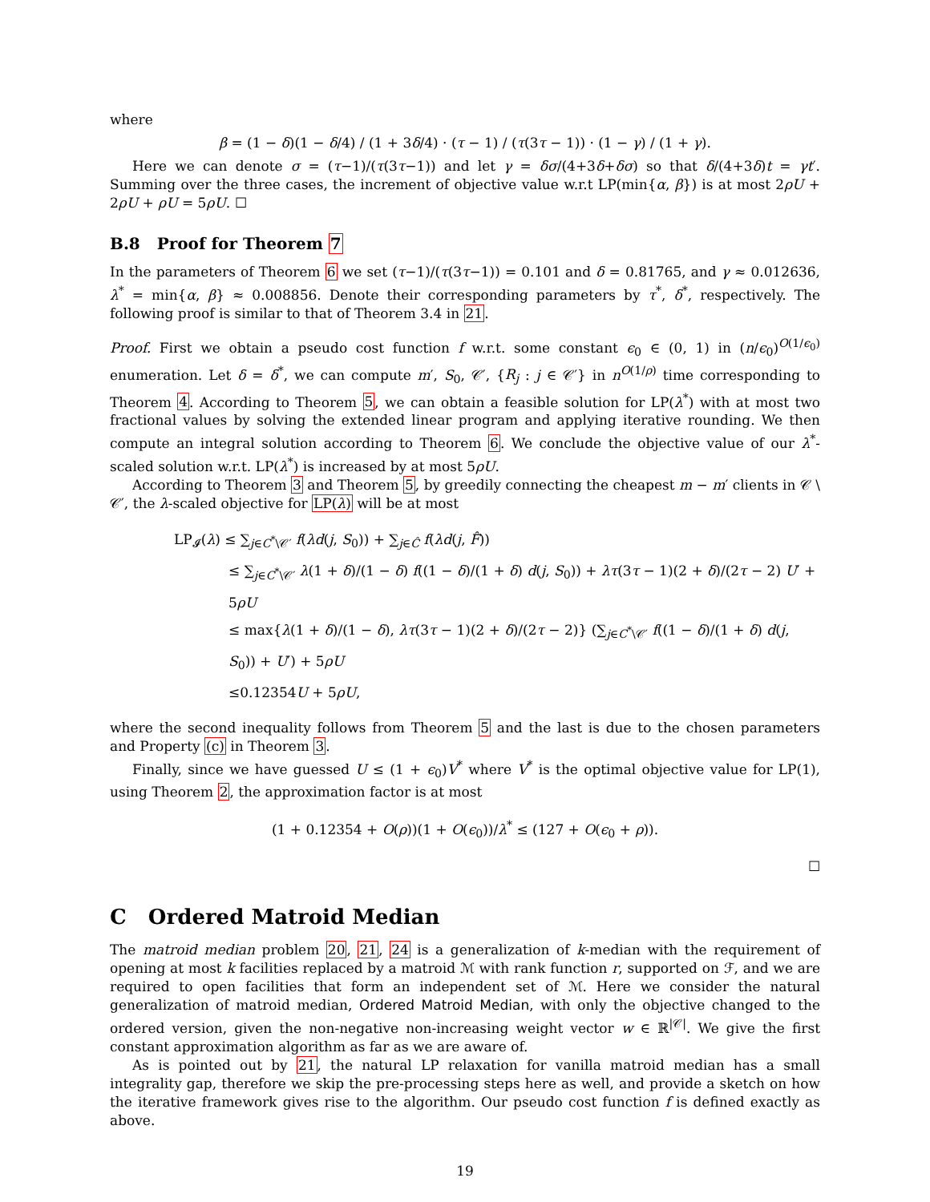where
β = (1 − δ)(1 − δ/4) / (1 + 3δ/4) · (τ − 1) / (τ(3τ − 1)) · (1 − γ) / (1 + γ).
Here we can denote σ = (τ−1)/(τ(3τ−1)) and let γ = δσ/(4+3δ+δσ) so that δ/(4+3δ)t = γt′. Summing over the three cases, the increment of objective value w.r.t LP(min{α, β}) is at most 2ρU + 2ρU + ρU = 5ρU. ☐
B.8 Proof for Theorem 7
In the parameters of Theorem 6 we set (τ−1)/(τ(3τ−1)) = 0.101 and δ = 0.81765, and γ ≈ 0.012636, λ<sup>*</sup> = min{α, β} ≈ 0.008856. Denote their corresponding parameters by τ<sup>*</sup>, δ<sup>*</sup>, respectively. The following proof is similar to that of Theorem 3.4 in 21.
Proof. First we obtain a pseudo cost function f w.r.t. some constant ϵ<sub>0</sub> ∈ (0, 1) in (n/ϵ<sub>0</sub>)<sup>O(1/ϵ<sub>0</sub>)</sup> enumeration. Let δ = δ<sup>*</sup>, we can compute m′, S<sub>0</sub>, 𝒞′, {R<sub>j</sub> : j ∈ 𝒞′} in n<sup>O(1/ρ)</sup> time corresponding to Theorem 4. According to Theorem 5, we can obtain a feasible solution for LP(λ<sup>*</sup>) with at most two fractional values by solving the extended linear program and applying iterative rounding. We then compute an integral solution according to Theorem 6. We conclude the objective value of our λ<sup>*</sup>-scaled solution w.r.t. LP(λ<sup>*</sup>) is increased by at most 5ρU.
According to Theorem 3 and Theorem 5, by greedily connecting the cheapest m − m′ clients in 𝒞 \ 𝒞′, the λ-scaled objective for LP(λ) will be at most
LP<sub>𝓘</sub>(λ) ≤ ∑<sub>j∈C<sup>*</sup>\𝒞′</sub> f(λd(j, S<sub>0</sub>)) + ∑<sub>j∈Ĉ</sub> f(λd(j, F̂))
≤ ∑<sub>j∈C<sup>*</sup>\𝒞′</sub> λ(1 + δ)/(1 − δ) f((1 − δ)/(1 + δ) d(j, S<sub>0</sub>)) + λτ(3τ − 1)(2 + δ)/(2τ − 2) U′ + 5ρU
≤ max{λ(1 + δ)/(1 − δ), λτ(3τ − 1)(2 + δ)/(2τ − 2)} (∑<sub>j∈C<sup>*</sup>\𝒞′</sub> f((1 − δ)/(1 + δ) d(j, S<sub>0</sub>)) + U′) + 5ρU
≤0.12354U + 5ρU,
where the second inequality follows from Theorem 5 and the last is due to the chosen parameters and Property (c) in Theorem 3.
Finally, since we have guessed U ≤ (1 + ϵ<sub>0</sub>)V<sup>*</sup> where V<sup>*</sup> is the optimal objective value for LP(1), using Theorem 2, the approximation factor is at most
(1 + 0.12354 + O(ρ))(1 + O(ϵ<sub>0</sub>))/λ<sup>*</sup> ≤ (127 + O(ϵ<sub>0</sub> + ρ)).
☐
C Ordered Matroid Median
The matroid median problem 20, 21, 24 is a generalization of k-median with the requirement of opening at most k facilities replaced by a matroid ℳ with rank function r, supported on ℱ, and we are required to open facilities that form an independent set of ℳ. Here we consider the natural generalization of matroid median, Ordered Matroid Median, with only the objective changed to the ordered version, given the non-negative non-increasing weight vector w ∈ ℝ<sup>|𝒞|</sup>. We give the first constant approximation algorithm as far as we are aware of.
As is pointed out by 21, the natural LP relaxation for vanilla matroid median has a small integrality gap, therefore we skip the pre-processing steps here as well, and provide a sketch on how the iterative framework gives rise to the algorithm. Our pseudo cost function f is defined exactly as above.
19